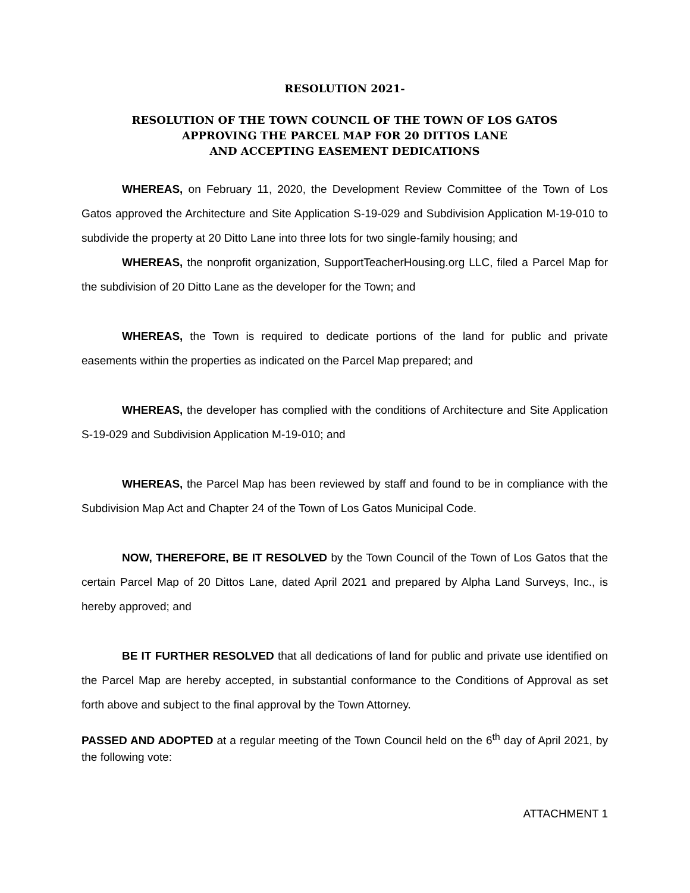RESOLUTION 2021-
RESOLUTION OF THE TOWN COUNCIL OF THE TOWN OF LOS GATOS
APPROVING THE PARCEL MAP FOR 20 DITTOS LANE
AND ACCEPTING EASEMENT DEDICATIONS
WHEREAS, on February 11, 2020, the Development Review Committee of the Town of Los Gatos approved the Architecture and Site Application S-19-029 and Subdivision Application M-19-010 to subdivide the property at 20 Ditto Lane into three lots for two single-family housing; and
WHEREAS, the nonprofit organization, SupportTeacherHousing.org LLC, filed a Parcel Map for the subdivision of 20 Ditto Lane as the developer for the Town; and
WHEREAS, the Town is required to dedicate portions of the land for public and private easements within the properties as indicated on the Parcel Map prepared; and
WHEREAS, the developer has complied with the conditions of Architecture and Site Application S-19-029 and Subdivision Application M-19-010; and
WHEREAS, the Parcel Map has been reviewed by staff and found to be in compliance with the Subdivision Map Act and Chapter 24 of the Town of Los Gatos Municipal Code.
NOW, THEREFORE, BE IT RESOLVED by the Town Council of the Town of Los Gatos that the certain Parcel Map of 20 Dittos Lane, dated April 2021 and prepared by Alpha Land Surveys, Inc., is hereby approved; and
BE IT FURTHER RESOLVED that all dedications of land for public and private use identified on the Parcel Map are hereby accepted, in substantial conformance to the Conditions of Approval as set forth above and subject to the final approval by the Town Attorney.
PASSED AND ADOPTED at a regular meeting of the Town Council held on the 6<sup>th</sup> day of April 2021, by the following vote:
ATTACHMENT 1